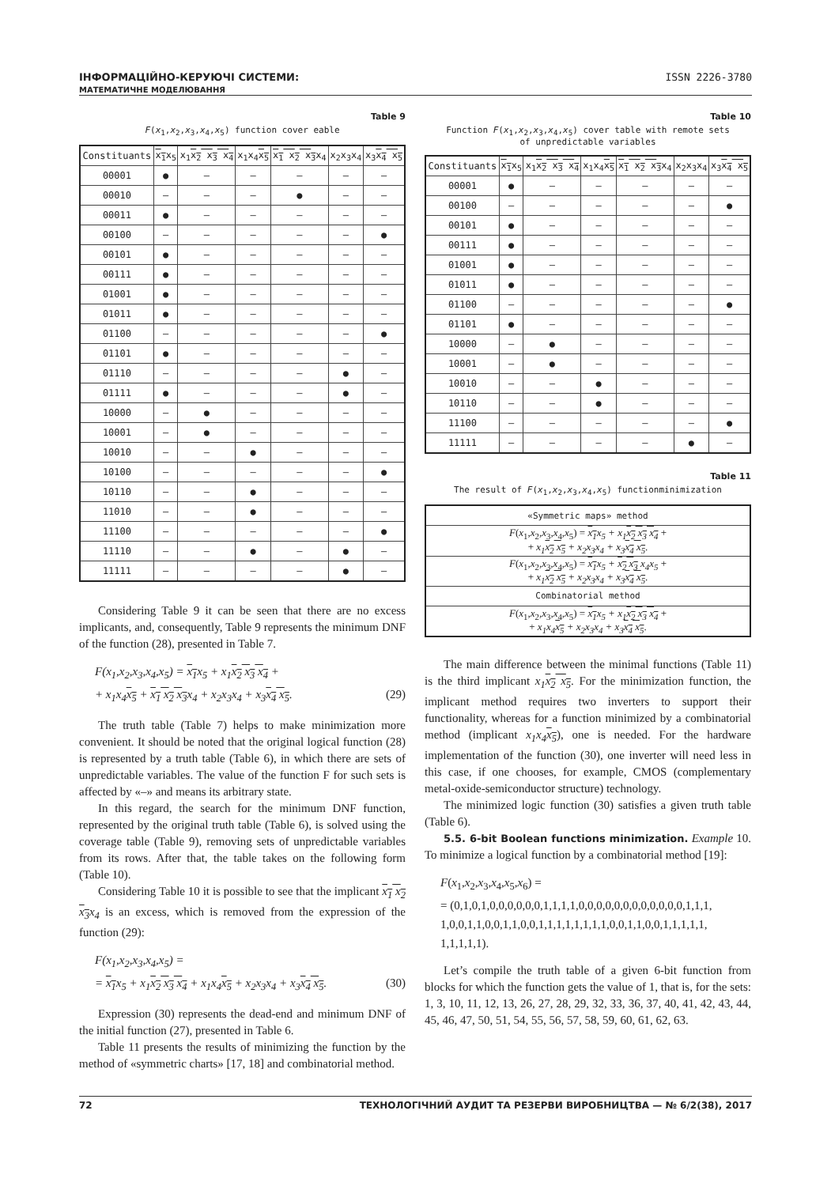ІНФОРМАЦІЙНО-КЕРУЮЧІ СИСТЕМИ:
МАТЕМАТИЧНЕ МОДЕЛЮВАННЯ
ISSN 2226-3780
Table 9
F(x<sub>1</sub>,x<sub>2</sub>,x<sub>3</sub>,x<sub>4</sub>,x<sub>5</sub>) function cover eable
| Constituants | x<sub>1</sub> x<sub>5</sub> | x<sub>1</sub> x<sub>2</sub> x<sub>3</sub> x<sub>4</sub> | x<sub>1</sub>x<sub>4</sub> x<sub>5</sub> | x<sub>1</sub> x<sub>2</sub> x<sub>3</sub> x<sub>4</sub> | x<sub>2</sub>x<sub>3</sub>x<sub>4</sub> | x<sub>3</sub> x<sub>4</sub> x<sub>5</sub> |
| --- | --- | --- | --- | --- | --- | --- |
| 00001 | ● | – | – | – | – | – |
| 00010 | – | – | – | ● | – | – |
| 00011 | ● | – | – | – | – | – |
| 00100 | – | – | – | – | – | ● |
| 00101 | ● | – | – | – | – | – |
| 00111 | ● | – | – | – | – | – |
| 01001 | ● | – | – | – | – | – |
| 01011 | ● | – | – | – | – | – |
| 01100 | – | – | – | – | – | ● |
| 01101 | ● | – | – | – | – | – |
| 01110 | – | – | – | – | ● | – |
| 01111 | ● | – | – | – | ● | – |
| 10000 | – | ● | – | – | – | – |
| 10001 | – | ● | – | – | – | – |
| 10010 | – | – | ● | – | – | – |
| 10100 | – | – | – | – | – | ● |
| 10110 | – | – | ● | – | – | – |
| 11010 | – | – | ● | – | – | – |
| 11100 | – | – | – | – | – | ● |
| 11110 | – | – | ● | – | ● | – |
| 11111 | – | – | – | – | ● | – |
Considering Table 9 it can be seen that there are no excess implicants, and, consequently, Table 9 represents the minimum DNF of the function (28), presented in Table 7.
F(x<sub>1</sub>,x<sub>2</sub>,x<sub>3</sub>,x<sub>4</sub>,x<sub>5</sub>) = x<sub>1</sub>x<sub>5</sub> + x<sub>1</sub>x<sub>2</sub> x<sub>3</sub> x<sub>4</sub> +
+ x<sub>1</sub>x<sub>4</sub>x<sub>5</sub> + x<sub>1</sub> x<sub>2</sub> x<sub>3</sub>x<sub>4</sub> + x<sub>2</sub>x<sub>3</sub>x<sub>4</sub> + x<sub>3</sub>x<sub>4</sub> x<sub>5</sub>. (29)
The truth table (Table 7) helps to make minimization more convenient. It should be noted that the original logical function (28) is represented by a truth table (Table 6), in which there are sets of unpredictable variables. The value of the function F for such sets is affected by «–» and means its arbitrary state.
In this regard, the search for the minimum DNF function, represented by the original truth table (Table 6), is solved using the coverage table (Table 9), removing sets of unpredictable variables from its rows. After that, the table takes on the following form (Table 10).
Considering Table 10 it is possible to see that the implicant x<sub>1</sub> x<sub>2</sub> x<sub>3</sub>x<sub>4</sub> is an excess, which is removed from the expression of the function (29):
F(x<sub>1</sub>,x<sub>2</sub>,x<sub>3</sub>,x<sub>4</sub>,x<sub>5</sub>) =
= x<sub>1</sub>x<sub>5</sub> + x<sub>1</sub>x<sub>2</sub> x<sub>3</sub> x<sub>4</sub> + x<sub>1</sub>x<sub>4</sub>x<sub>5</sub> + x<sub>2</sub>x<sub>3</sub>x<sub>4</sub> + x<sub>3</sub>x<sub>4</sub> x<sub>5</sub>. (30)
Expression (30) represents the dead-end and minimum DNF of the initial function (27), presented in Table 6.
Table 11 presents the results of minimizing the function by the method of «symmetric charts» [17, 18] and combinatorial method.
Table 10
Function F(x<sub>1</sub>,x<sub>2</sub>,x<sub>3</sub>,x<sub>4</sub>,x<sub>5</sub>) cover table with remote sets
of unpredictable variables
| Constituants | x<sub>1</sub> x<sub>5</sub> | x<sub>1</sub> x<sub>2</sub> x<sub>3</sub> x<sub>4</sub> | x<sub>1</sub>x<sub>4</sub> x<sub>5</sub> | x<sub>1</sub> x<sub>2</sub> x<sub>3</sub> x<sub>4</sub> | x<sub>2</sub>x<sub>3</sub>x<sub>4</sub> | x<sub>3</sub> x<sub>4</sub> x<sub>5</sub> |
| --- | --- | --- | --- | --- | --- | --- |
| 00001 | ● | – | – | – | – | – |
| 00100 | – | – | – | – | – | ● |
| 00101 | ● | – | – | – | – | – |
| 00111 | ● | – | – | – | – | – |
| 01001 | ● | – | – | – | – | – |
| 01011 | ● | – | – | – | – | – |
| 01100 | – | – | – | – | – | ● |
| 01101 | ● | – | – | – | – | – |
| 10000 | – | ● | – | – | – | – |
| 10001 | – | ● | – | – | – | – |
| 10010 | – | – | ● | – | – | – |
| 10110 | – | – | ● | – | – | – |
| 11100 | – | – | – | – | – | ● |
| 11111 | – | – | – | – | ● | – |
Table 11
The result of F(x<sub>1</sub>,x<sub>2</sub>,x<sub>3</sub>,x<sub>4</sub>,x<sub>5</sub>) functionminimization
| «Symmetric maps» method |
| F ( x<sub>1</sub>, x<sub>2</sub>, x<sub>3</sub>, x<sub>4</sub>, x<sub>5</sub>) = x<sub>1</sub> x<sub>5</sub> + x<sub>1</sub> x<sub>2</sub> x<sub>3</sub> x<sub>4</sub> + + x<sub>1</sub> x<sub>2</sub> x<sub>5</sub> + x<sub>2</sub>x<sub>3</sub>x<sub>4</sub> + x<sub>3</sub> x<sub>4</sub> x<sub>5</sub> . |
| F ( x<sub>1</sub>, x<sub>2</sub>, x<sub>3</sub>, x<sub>4</sub>, x<sub>5</sub>) = x<sub>1</sub> x<sub>5</sub> + x<sub>2</sub> x<sub>3</sub> x<sub>4</sub>x<sub>5</sub> + + x<sub>1</sub> x<sub>2</sub> x<sub>5</sub> + x<sub>2</sub>x<sub>3</sub>x<sub>4</sub> + x<sub>3</sub> x<sub>4</sub> x<sub>5</sub> . |
| Combinatorial method |
| F ( x<sub>1</sub>, x<sub>2</sub>, x<sub>3</sub>, x<sub>4</sub>, x<sub>5</sub>) = x<sub>1</sub> x<sub>5</sub> + x<sub>1</sub> x<sub>2</sub> x<sub>3</sub> x<sub>4</sub> + + x<sub>1</sub>x<sub>4</sub> x<sub>5</sub> + x<sub>2</sub>x<sub>3</sub>x<sub>4</sub> + x<sub>3</sub> x<sub>4</sub> x<sub>5</sub> . |
The main difference between the minimal functions (Table 11) is the third implicant x<sub>1</sub>x<sub>2</sub> x<sub>5</sub>. For the minimization function, the implicant method requires two inverters to support their functionality, whereas for a function minimized by a combinatorial method (implicant x<sub>1</sub>x<sub>4</sub>x<sub>5</sub>), one is needed. For the hardware implementation of the function (30), one inverter will need less in this case, if one chooses, for example, CMOS (complementary metal-oxide-semiconductor structure) technology.
The minimized logic function (30) satisfies a given truth table (Table 6).
5.5. 6-bit Boolean functions minimization. Example 10. To minimize a logical function by a combinatorial method [19]:
F(x<sub>1</sub>,x<sub>2</sub>,x<sub>3</sub>,x<sub>4</sub>,x<sub>5</sub>,x<sub>6</sub>) =
= (0,1,0,1,0,0,0,0,0,0,1,1,1,1,0,0,0,0,0,0,0,0,0,0,0,0,1,1,1,
1,0,0,1,1,0,0,1,1,0,0,1,1,1,1,1,1,1,1,0,0,1,1,0,0,1,1,1,1,1,
1,1,1,1,1).
Let’s compile the truth table of a given 6-bit function from blocks for which the function gets the value of 1, that is, for the sets: 1, 3, 10, 11, 12, 13, 26, 27, 28, 29, 32, 33, 36, 37, 40, 41, 42, 43, 44, 45, 46, 47, 50, 51, 54, 55, 56, 57, 58, 59, 60, 61, 62, 63.
72 ТЕХНОЛОГІЧНИЙ АУДИТ ТА РЕЗЕРВИ ВИРОБНИЦТВА — № 6/2(38), 2017